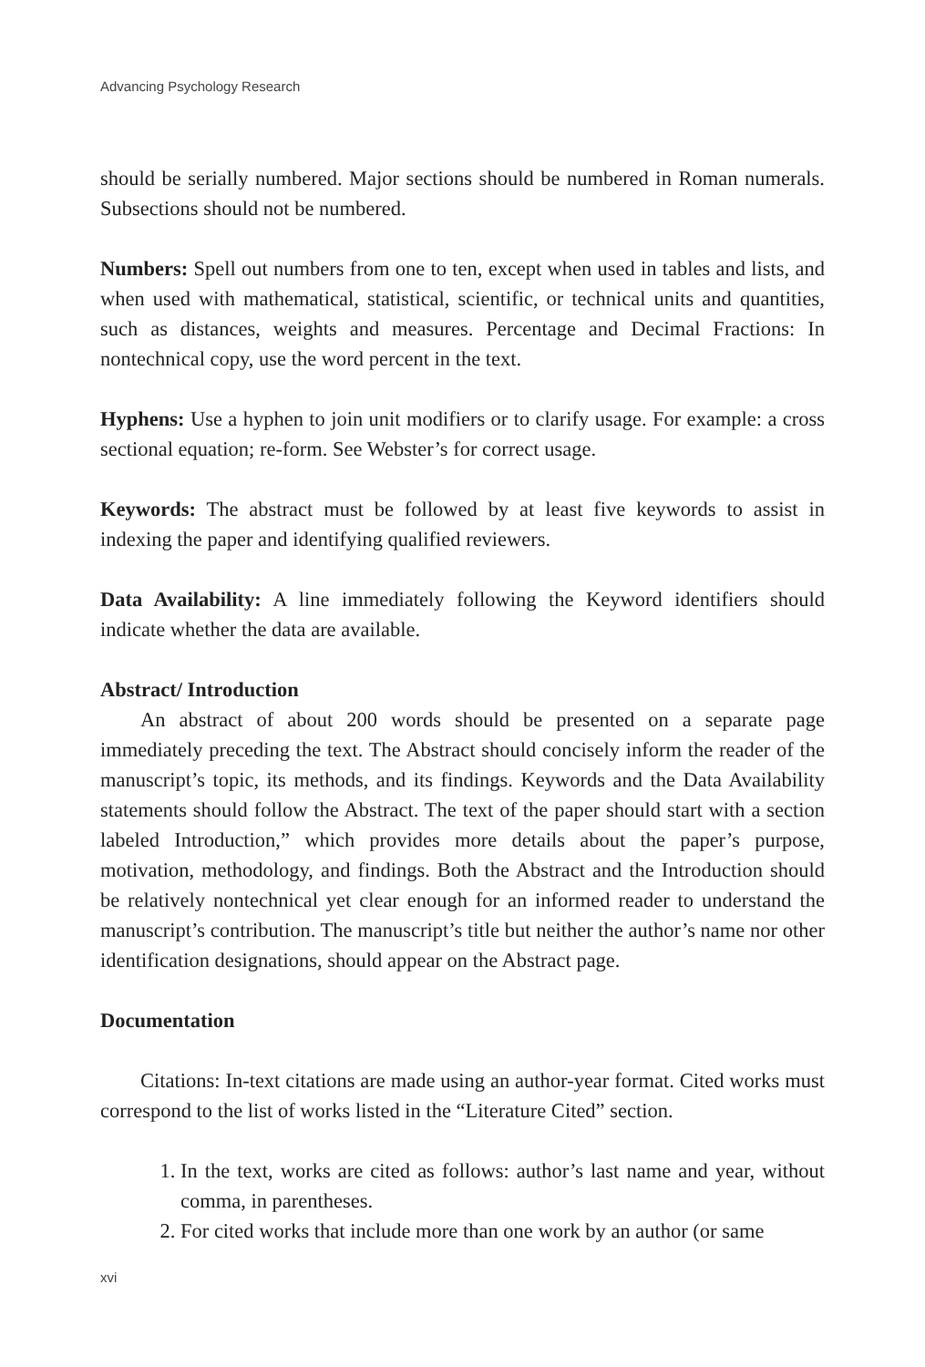Advancing Psychology Research
should be serially numbered. Major sections should be numbered in Roman numerals. Subsections should not be numbered.
Numbers: Spell out numbers from one to ten, except when used in tables and lists, and when used with mathematical, statistical, scientific, or technical units and quantities, such as distances, weights and measures. Percentage and Decimal Fractions: In nontechnical copy, use the word percent in the text.
Hyphens: Use a hyphen to join unit modifiers or to clarify usage. For example: a cross sectional equation; re-form. See Webster’s for correct usage.
Keywords: The abstract must be followed by at least five keywords to assist in indexing the paper and identifying qualified reviewers.
Data Availability: A line immediately following the Keyword identifiers should indicate whether the data are available.
Abstract/ Introduction
An abstract of about 200 words should be presented on a separate page immediately preceding the text. The Abstract should concisely inform the reader of the manuscript’s topic, its methods, and its findings. Keywords and the Data Availability statements should follow the Abstract. The text of the paper should start with a section labeled Introduction,” which provides more details about the paper’s purpose, motivation, methodology, and findings. Both the Abstract and the Introduction should be relatively nontechnical yet clear enough for an informed reader to understand the manuscript’s contribution. The manuscript’s title but neither the author’s name nor other identification designations, should appear on the Abstract page.
Documentation
Citations: In-text citations are made using an author-year format. Cited works must correspond to the list of works listed in the “Literature Cited” section.
1. In the text, works are cited as follows: author’s last name and year, without comma, in parentheses.
2. For cited works that include more than one work by an author (or same
xvi